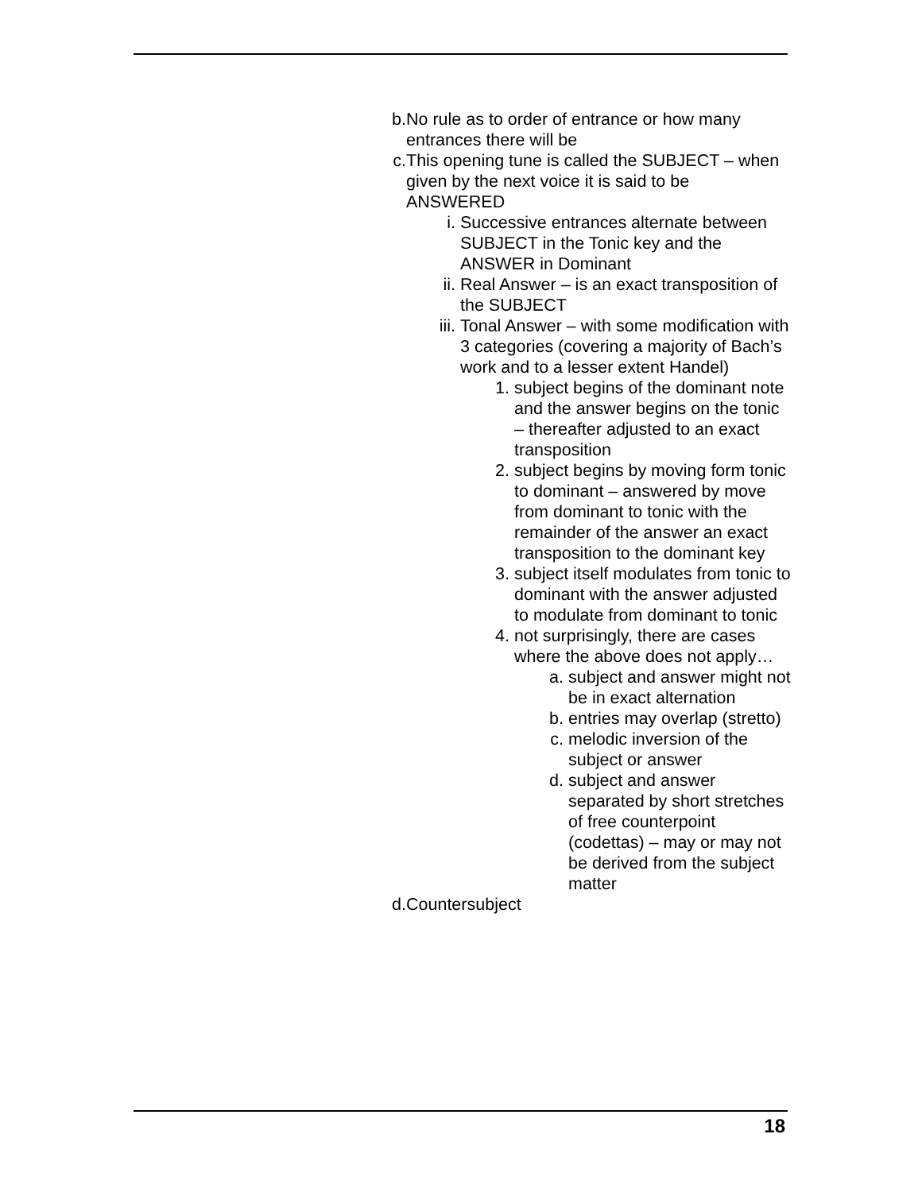b. No rule as to order of entrance or how many entrances there will be
c. This opening tune is called the SUBJECT – when given by the next voice it is said to be ANSWERED
i. Successive entrances alternate between SUBJECT in the Tonic key and the ANSWER in Dominant
ii.
Real Answer – is an exact transposition of the SUBJECT
iii.
Tonal Answer – with some modification with 3 categories (covering a majority of Bach’s work and to a lesser extent Handel)
1. subject begins of the dominant note and the answer begins on the tonic – thereafter adjusted to an exact transposition
2. subject begins by moving form tonic to dominant – answered by move from dominant to tonic with the remainder of the answer an exact transposition to the dominant key
3. subject itself modulates from tonic to dominant with the answer adjusted to modulate from dominant to tonic
4. not surprisingly, there are cases where the above does not apply…
a. subject and answer might not be in exact alternation
b. entries may overlap (stretto)
c. melodic inversion of the subject or answer
d. subject and answer separated by short stretches of free counterpoint (codettas) – may or may not be derived from the subject matter
d. Countersubject
18